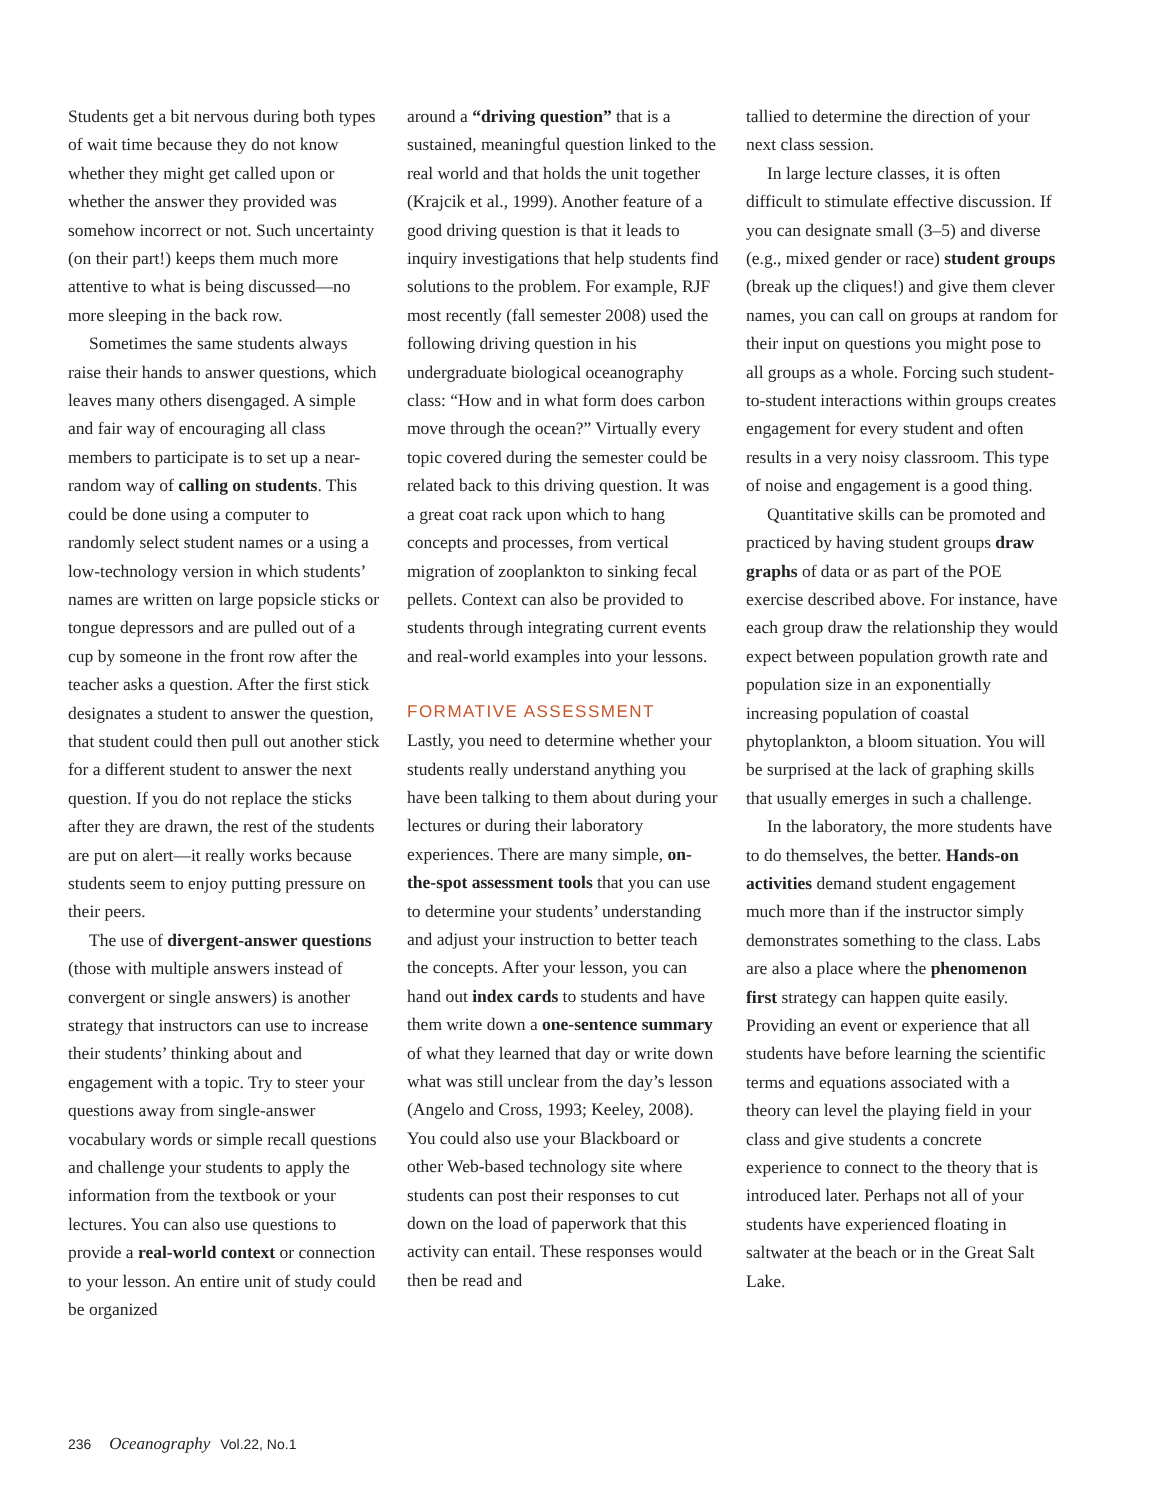Students get a bit nervous during both types of wait time because they do not know whether they might get called upon or whether the answer they provided was somehow incorrect or not. Such uncertainty (on their part!) keeps them much more attentive to what is being discussed—no more sleeping in the back row.
Sometimes the same students always raise their hands to answer questions, which leaves many others disengaged. A simple and fair way of encouraging all class members to participate is to set up a near-random way of calling on students. This could be done using a computer to randomly select student names or a using a low-technology version in which students’ names are written on large popsicle sticks or tongue depressors and are pulled out of a cup by someone in the front row after the teacher asks a question. After the first stick designates a student to answer the question, that student could then pull out another stick for a different student to answer the next question. If you do not replace the sticks after they are drawn, the rest of the students are put on alert—it really works because students seem to enjoy putting pressure on their peers.
The use of divergent-answer questions (those with multiple answers instead of convergent or single answers) is another strategy that instructors can use to increase their students’ thinking about and engagement with a topic. Try to steer your questions away from single-answer vocabulary words or simple recall questions and challenge your students to apply the information from the textbook or your lectures. You can also use questions to provide a real-world context or connection to your lesson. An entire unit of study could be organized
around a “driving question” that is a sustained, meaningful question linked to the real world and that holds the unit together (Krajcik et al., 1999). Another feature of a good driving question is that it leads to inquiry investigations that help students find solutions to the problem. For example, RJF most recently (fall semester 2008) used the following driving question in his undergraduate biological oceanography class: “How and in what form does carbon move through the ocean?” Virtually every topic covered during the semester could be related back to this driving question. It was a great coat rack upon which to hang concepts and processes, from vertical migration of zooplankton to sinking fecal pellets. Context can also be provided to students through integrating current events and real-world examples into your lessons.
FORMATIVE ASSESSMENT
Lastly, you need to determine whether your students really understand anything you have been talking to them about during your lectures or during their laboratory experiences. There are many simple, on-the-spot assessment tools that you can use to determine your students’ understanding and adjust your instruction to better teach the concepts. After your lesson, you can hand out index cards to students and have them write down a one-sentence summary of what they learned that day or write down what was still unclear from the day’s lesson (Angelo and Cross, 1993; Keeley, 2008). You could also use your Blackboard or other Web-based technology site where students can post their responses to cut down on the load of paperwork that this activity can entail. These responses would then be read and
tallied to determine the direction of your next class session.
In large lecture classes, it is often difficult to stimulate effective discussion. If you can designate small (3–5) and diverse (e.g., mixed gender or race) student groups (break up the cliques!) and give them clever names, you can call on groups at random for their input on questions you might pose to all groups as a whole. Forcing such student-to-student interactions within groups creates engagement for every student and often results in a very noisy classroom. This type of noise and engagement is a good thing.
Quantitative skills can be promoted and practiced by having student groups draw graphs of data or as part of the POE exercise described above. For instance, have each group draw the relationship they would expect between population growth rate and population size in an exponentially increasing population of coastal phytoplankton, a bloom situation. You will be surprised at the lack of graphing skills that usually emerges in such a challenge.
In the laboratory, the more students have to do themselves, the better. Hands-on activities demand student engagement much more than if the instructor simply demonstrates something to the class. Labs are also a place where the phenomenon first strategy can happen quite easily. Providing an event or experience that all students have before learning the scientific terms and equations associated with a theory can level the playing field in your class and give students a concrete experience to connect to the theory that is introduced later. Perhaps not all of your students have experienced floating in saltwater at the beach or in the Great Salt Lake.
236 Oceanography Vol.22, No.1